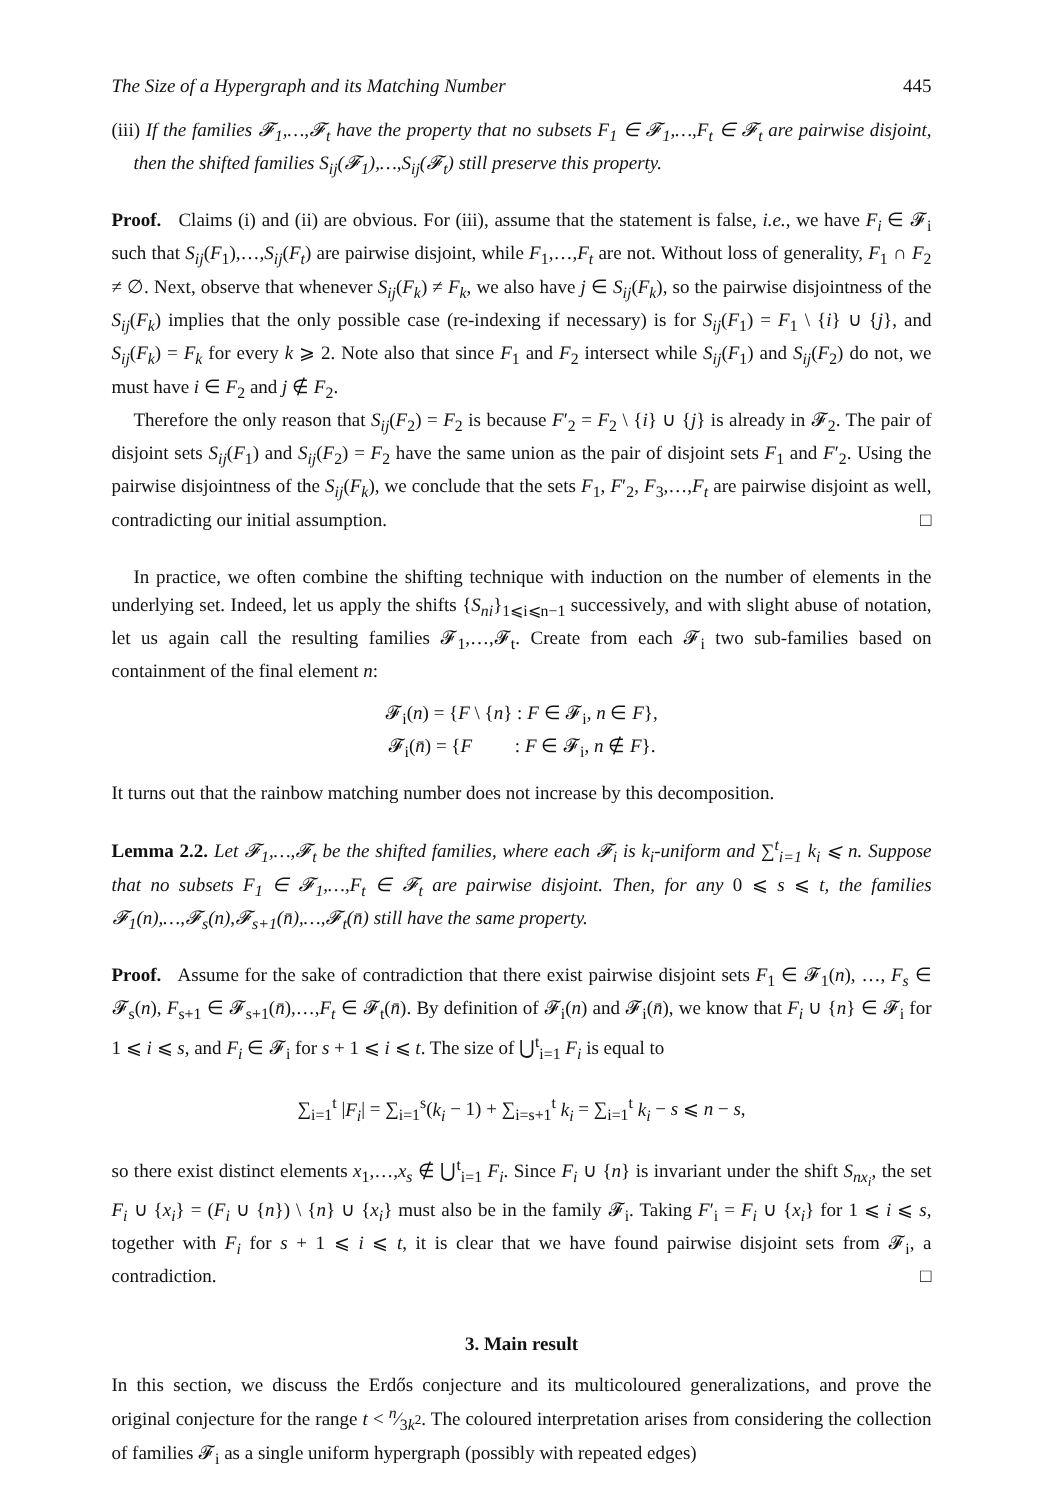The Size of a Hypergraph and its Matching Number 445
(iii) If the families 𝓕<sub>1</sub>,…,𝓕<sub>t</sub> have the property that no subsets F<sub>1</sub> ∈ 𝓕<sub>1</sub>,…,F<sub>t</sub> ∈ 𝓕<sub>t</sub> are pairwise disjoint, then the shifted families S<sub>ij</sub>(𝓕<sub>1</sub>),…,S<sub>ij</sub>(𝓕<sub>t</sub>) still preserve this property.
Proof. Claims (i) and (ii) are obvious. For (iii), assume that the statement is false, i.e., we have F<sub>i</sub> ∈ 𝓕<sub>i</sub> such that S<sub>ij</sub>(F<sub>1</sub>),…,S<sub>ij</sub>(F<sub>t</sub>) are pairwise disjoint, while F<sub>1</sub>,…,F<sub>t</sub> are not. Without loss of generality, F<sub>1</sub> ∩ F<sub>2</sub> ≠ ∅. Next, observe that whenever S<sub>ij</sub>(F<sub>k</sub>) ≠ F<sub>k</sub>, we also have j ∈ S<sub>ij</sub>(F<sub>k</sub>), so the pairwise disjointness of the S<sub>ij</sub>(F<sub>k</sub>) implies that the only possible case (re-indexing if necessary) is for S<sub>ij</sub>(F<sub>1</sub>) = F<sub>1</sub> \ {i} ∪ {j}, and S<sub>ij</sub>(F<sub>k</sub>) = F<sub>k</sub> for every k ⩾ 2. Note also that since F<sub>1</sub> and F<sub>2</sub> intersect while S<sub>ij</sub>(F<sub>1</sub>) and S<sub>ij</sub>(F<sub>2</sub>) do not, we must have i ∈ F<sub>2</sub> and j ∉ F<sub>2</sub>.
Therefore the only reason that S<sub>ij</sub>(F<sub>2</sub>) = F<sub>2</sub> is because F′<sub>2</sub> = F<sub>2</sub> \ {i} ∪ {j} is already in 𝓕<sub>2</sub>. The pair of disjoint sets S<sub>ij</sub>(F<sub>1</sub>) and S<sub>ij</sub>(F<sub>2</sub>) = F<sub>2</sub> have the same union as the pair of disjoint sets F<sub>1</sub> and F′<sub>2</sub>. Using the pairwise disjointness of the S<sub>ij</sub>(F<sub>k</sub>), we conclude that the sets F<sub>1</sub>, F′<sub>2</sub>, F<sub>3</sub>,…,F<sub>t</sub> are pairwise disjoint as well, contradicting our initial assumption. □
In practice, we often combine the shifting technique with induction on the number of elements in the underlying set. Indeed, let us apply the shifts {S<sub>ni</sub>}<sub>1⩽i⩽n−1</sub> successively, and with slight abuse of notation, let us again call the resulting families 𝓕<sub>1</sub>,…,𝓕<sub>t</sub>. Create from each 𝓕<sub>i</sub> two sub-families based on containment of the final element n:
𝓕<sub>i</sub>(n) = {F \ {n} : F ∈ 𝓕<sub>i</sub>, n ∈ F},
𝓕<sub>i</sub>(n̄) = {F : F ∈ 𝓕<sub>i</sub>, n ∉ F}.
It turns out that the rainbow matching number does not increase by this decomposition.
Lemma 2.2. Let 𝓕<sub>1</sub>,…,𝓕<sub>t</sub> be the shifted families, where each 𝓕<sub>i</sub> is k<sub>i</sub>-uniform and ∑<sup>t</sup><sub>i=1</sub> k<sub>i</sub> ⩽ n. Suppose that no subsets F<sub>1</sub> ∈ 𝓕<sub>1</sub>,…,F<sub>t</sub> ∈ 𝓕<sub>t</sub> are pairwise disjoint. Then, for any 0 ⩽ s ⩽ t, the families 𝓕<sub>1</sub>(n),…,𝓕<sub>s</sub>(n),𝓕<sub>s+1</sub>(n̄),…,𝓕<sub>t</sub>(n̄) still have the same property.
Proof. Assume for the sake of contradiction that there exist pairwise disjoint sets F<sub>1</sub> ∈ 𝓕<sub>1</sub>(n), …, F<sub>s</sub> ∈ 𝓕<sub>s</sub>(n), F<sub>s+1</sub> ∈ 𝓕<sub>s+1</sub>(n̄),…,F<sub>t</sub> ∈ 𝓕<sub>t</sub>(n̄). By definition of 𝓕<sub>i</sub>(n) and 𝓕<sub>i</sub>(n̄), we know that F<sub>i</sub> ∪ {n} ∈ 𝓕<sub>i</sub> for 1 ⩽ i ⩽ s, and F<sub>i</sub> ∈ 𝓕<sub>i</sub> for s + 1 ⩽ i ⩽ t. The size of ⋃<sup>t</sup><sub>i=1</sub> F<sub>i</sub> is equal to
∑<sub>i=1</sub><sup>t</sup> |F<sub>i</sub>| = ∑<sub>i=1</sub><sup>s</sup>(k<sub>i</sub> − 1) + ∑<sub>i=s+1</sub><sup>t</sup> k<sub>i</sub> = ∑<sub>i=1</sub><sup>t</sup> k<sub>i</sub> − s ⩽ n − s,
so there exist distinct elements x<sub>1</sub>,…,x<sub>s</sub> ∉ ⋃<sup>t</sup><sub>i=1</sub> F<sub>i</sub>. Since F<sub>i</sub> ∪ {n} is invariant under the shift S<sub>nx<sub>i</sub></sub>, the set F<sub>i</sub> ∪ {x<sub>i</sub>} = (F<sub>i</sub> ∪ {n}) \ {n} ∪ {x<sub>i</sub>} must also be in the family 𝓕<sub>i</sub>. Taking F′<sub>i</sub> = F<sub>i</sub> ∪ {x<sub>i</sub>} for 1 ⩽ i ⩽ s, together with F<sub>i</sub> for s + 1 ⩽ i ⩽ t, it is clear that we have found pairwise disjoint sets from 𝓕<sub>i</sub>, a contradiction. □
3. Main result
In this section, we discuss the Erdős conjecture and its multicoloured generalizations, and prove the original conjecture for the range t < n⁄3k<sup>2</sup>. The coloured interpretation arises from considering the collection of families 𝓕<sub>i</sub> as a single uniform hypergraph (possibly with repeated edges)